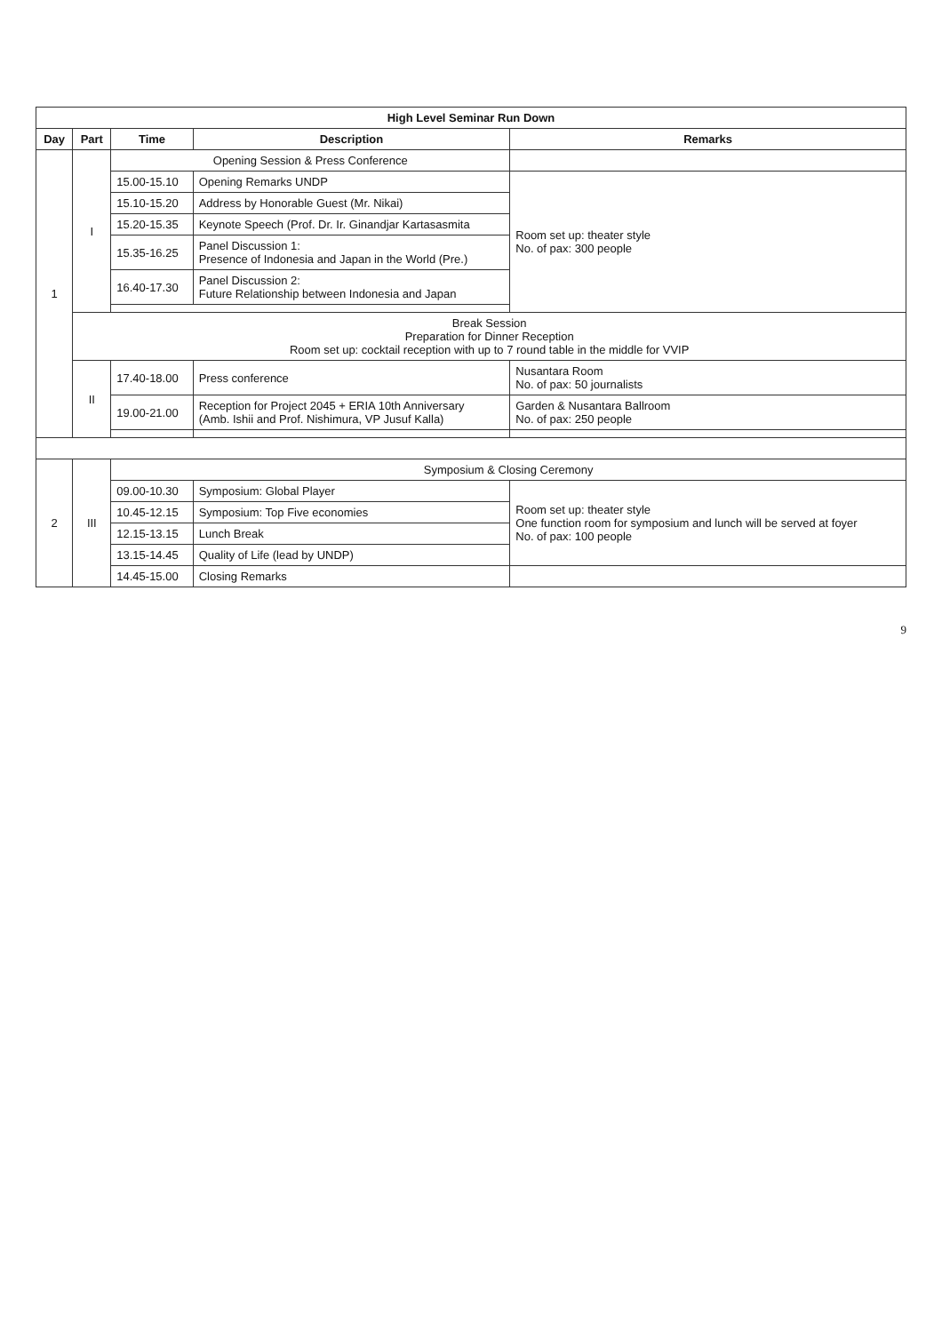| High Level Seminar Run Down | | | | |
| --- | --- | --- | --- | --- |
| Day | Part | Time | Description | Remarks |
| 1 | I | Opening Session & Press Conference | | |
| | | 15.00-15.10 | Opening Remarks UNDP | Room set up: theater style No. of pax: 300 people |
| | | 15.10-15.20 | Address by Honorable Guest (Mr. Nikai) | |
| | | 15.20-15.35 | Keynote Speech (Prof. Dr. Ir. Ginandjar Kartasasmita | |
| | | 15.35-16.25 | Panel Discussion 1: Presence of Indonesia and Japan in the World (Pre.) | |
| | | 16.40-17.30 | Panel Discussion 2: Future Relationship between Indonesia and Japan | |
| | Break Session Preparation for Dinner Reception Room set up: cocktail reception with up to 7 round table in the middle for VVIP | | | |
| | II | 17.40-18.00 | Press conference | Nusantara Room No. of pax: 50 journalists |
| | | 19.00-21.00 | Reception for Project 2045 + ERIA 10th Anniversary (Amb. Ishii and Prof. Nishimura, VP Jusuf Kalla) | Garden & Nusantara Ballroom No. of pax: 250 people |
| 2 | III | Symposium & Closing Ceremony | | |
| | | 09.00-10.30 | Symposium: Global Player | Room set up: theater style One function room for symposium and lunch will be served at foyer No. of pax: 100 people |
| | | 10.45-12.15 | Symposium: Top Five economies | |
| | | 12.15-13.15 | Lunch Break | |
| | | 13.15-14.45 | Quality of Life (lead by UNDP) | |
| | | 14.45-15.00 | Closing Remarks | |
9